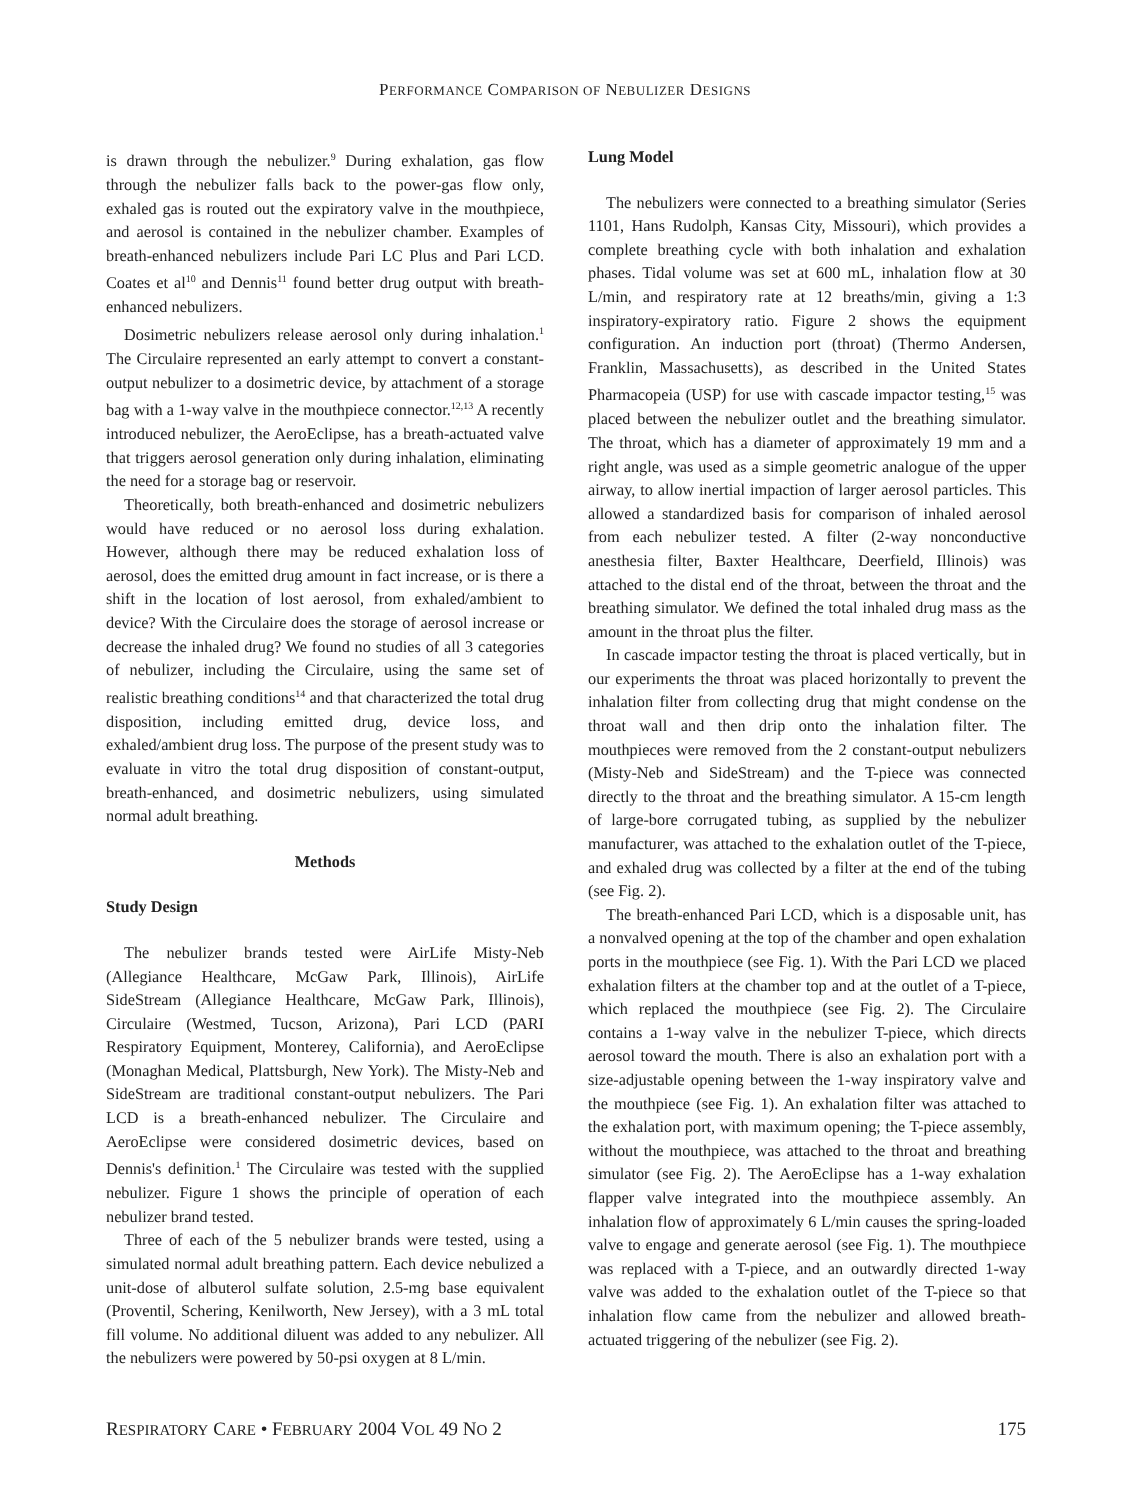PERFORMANCE COMPARISON OF NEBULIZER DESIGNS
is drawn through the nebulizer.<sup>9</sup> During exhalation, gas flow through the nebulizer falls back to the power-gas flow only, exhaled gas is routed out the expiratory valve in the mouthpiece, and aerosol is contained in the nebulizer chamber. Examples of breath-enhanced nebulizers include Pari LC Plus and Pari LCD. Coates et al<sup>10</sup> and Dennis<sup>11</sup> found better drug output with breath-enhanced nebulizers.
Dosimetric nebulizers release aerosol only during inhalation.<sup>1</sup> The Circulaire represented an early attempt to convert a constant-output nebulizer to a dosimetric device, by attachment of a storage bag with a 1-way valve in the mouthpiece connector.<sup>12,13</sup> A recently introduced nebulizer, the AeroEclipse, has a breath-actuated valve that triggers aerosol generation only during inhalation, eliminating the need for a storage bag or reservoir.
Theoretically, both breath-enhanced and dosimetric nebulizers would have reduced or no aerosol loss during exhalation. However, although there may be reduced exhalation loss of aerosol, does the emitted drug amount in fact increase, or is there a shift in the location of lost aerosol, from exhaled/ambient to device? With the Circulaire does the storage of aerosol increase or decrease the inhaled drug? We found no studies of all 3 categories of nebulizer, including the Circulaire, using the same set of realistic breathing conditions<sup>14</sup> and that characterized the total drug disposition, including emitted drug, device loss, and exhaled/ambient drug loss. The purpose of the present study was to evaluate in vitro the total drug disposition of constant-output, breath-enhanced, and dosimetric nebulizers, using simulated normal adult breathing.
Methods
Study Design
The nebulizer brands tested were AirLife Misty-Neb (Allegiance Healthcare, McGaw Park, Illinois), AirLife SideStream (Allegiance Healthcare, McGaw Park, Illinois), Circulaire (Westmed, Tucson, Arizona), Pari LCD (PARI Respiratory Equipment, Monterey, California), and AeroEclipse (Monaghan Medical, Plattsburgh, New York). The Misty-Neb and SideStream are traditional constant-output nebulizers. The Pari LCD is a breath-enhanced nebulizer. The Circulaire and AeroEclipse were considered dosimetric devices, based on Dennis's definition.<sup>1</sup> The Circulaire was tested with the supplied nebulizer. Figure 1 shows the principle of operation of each nebulizer brand tested.
Three of each of the 5 nebulizer brands were tested, using a simulated normal adult breathing pattern. Each device nebulized a unit-dose of albuterol sulfate solution, 2.5-mg base equivalent (Proventil, Schering, Kenilworth, New Jersey), with a 3 mL total fill volume. No additional diluent was added to any nebulizer. All the nebulizers were powered by 50-psi oxygen at 8 L/min.
Lung Model
The nebulizers were connected to a breathing simulator (Series 1101, Hans Rudolph, Kansas City, Missouri), which provides a complete breathing cycle with both inhalation and exhalation phases. Tidal volume was set at 600 mL, inhalation flow at 30 L/min, and respiratory rate at 12 breaths/min, giving a 1:3 inspiratory-expiratory ratio. Figure 2 shows the equipment configuration. An induction port (throat) (Thermo Andersen, Franklin, Massachusetts), as described in the United States Pharmacopeia (USP) for use with cascade impactor testing,<sup>15</sup> was placed between the nebulizer outlet and the breathing simulator. The throat, which has a diameter of approximately 19 mm and a right angle, was used as a simple geometric analogue of the upper airway, to allow inertial impaction of larger aerosol particles. This allowed a standardized basis for comparison of inhaled aerosol from each nebulizer tested. A filter (2-way nonconductive anesthesia filter, Baxter Healthcare, Deerfield, Illinois) was attached to the distal end of the throat, between the throat and the breathing simulator. We defined the total inhaled drug mass as the amount in the throat plus the filter.
In cascade impactor testing the throat is placed vertically, but in our experiments the throat was placed horizontally to prevent the inhalation filter from collecting drug that might condense on the throat wall and then drip onto the inhalation filter. The mouthpieces were removed from the 2 constant-output nebulizers (Misty-Neb and SideStream) and the T-piece was connected directly to the throat and the breathing simulator. A 15-cm length of large-bore corrugated tubing, as supplied by the nebulizer manufacturer, was attached to the exhalation outlet of the T-piece, and exhaled drug was collected by a filter at the end of the tubing (see Fig. 2).
The breath-enhanced Pari LCD, which is a disposable unit, has a nonvalved opening at the top of the chamber and open exhalation ports in the mouthpiece (see Fig. 1). With the Pari LCD we placed exhalation filters at the chamber top and at the outlet of a T-piece, which replaced the mouthpiece (see Fig. 2). The Circulaire contains a 1-way valve in the nebulizer T-piece, which directs aerosol toward the mouth. There is also an exhalation port with a size-adjustable opening between the 1-way inspiratory valve and the mouthpiece (see Fig. 1). An exhalation filter was attached to the exhalation port, with maximum opening; the T-piece assembly, without the mouthpiece, was attached to the throat and breathing simulator (see Fig. 2). The AeroEclipse has a 1-way exhalation flapper valve integrated into the mouthpiece assembly. An inhalation flow of approximately 6 L/min causes the spring-loaded valve to engage and generate aerosol (see Fig. 1). The mouthpiece was replaced with a T-piece, and an outwardly directed 1-way valve was added to the exhalation outlet of the T-piece so that inhalation flow came from the nebulizer and allowed breath-actuated triggering of the nebulizer (see Fig. 2).
RESPIRATORY CARE • FEBRUARY 2004 VOL 49 NO 2 175